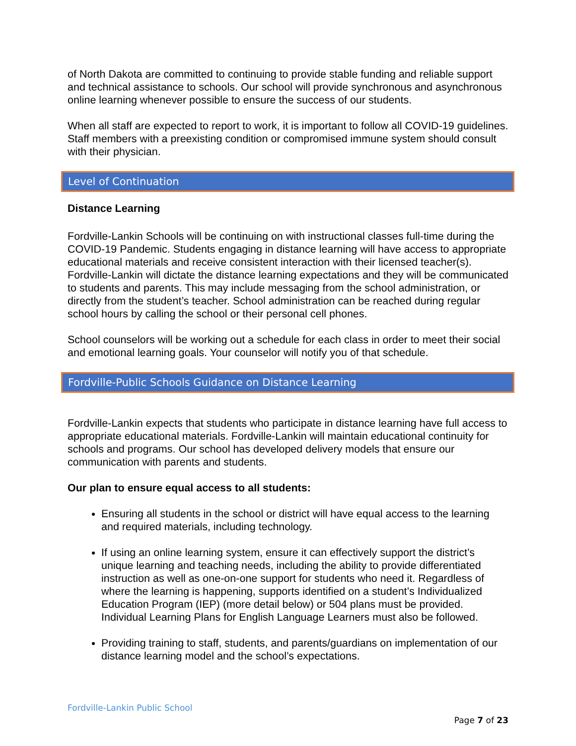of North Dakota are committed to continuing to provide stable funding and reliable support and technical assistance to schools. Our school will provide synchronous and asynchronous online learning whenever possible to ensure the success of our students.
When all staff are expected to report to work, it is important to follow all COVID-19 guidelines. Staff members with a preexisting condition or compromised immune system should consult with their physician.
Level of Continuation
Distance Learning
Fordville-Lankin Schools will be continuing on with instructional classes full-time during the COVID-19 Pandemic. Students engaging in distance learning will have access to appropriate educational materials and receive consistent interaction with their licensed teacher(s). Fordville-Lankin will dictate the distance learning expectations and they will be communicated to students and parents. This may include messaging from the school administration, or directly from the student’s teacher. School administration can be reached during regular school hours by calling the school or their personal cell phones.
School counselors will be working out a schedule for each class in order to meet their social and emotional learning goals. Your counselor will notify you of that schedule.
Fordville-Public Schools Guidance on Distance Learning
Fordville-Lankin expects that students who participate in distance learning have full access to appropriate educational materials. Fordville-Lankin will maintain educational continuity for schools and programs. Our school has developed delivery models that ensure our communication with parents and students.
Our plan to ensure equal access to all students:
Ensuring all students in the school or district will have equal access to the learning and required materials, including technology.
If using an online learning system, ensure it can effectively support the district’s unique learning and teaching needs, including the ability to provide differentiated instruction as well as one-on-one support for students who need it. Regardless of where the learning is happening, supports identified on a student’s Individualized Education Program (IEP) (more detail below) or 504 plans must be provided. Individual Learning Plans for English Language Learners must also be followed.
Providing training to staff, students, and parents/guardians on implementation of our distance learning model and the school’s expectations.
Fordville-Lankin Public School
Page 7 of 23